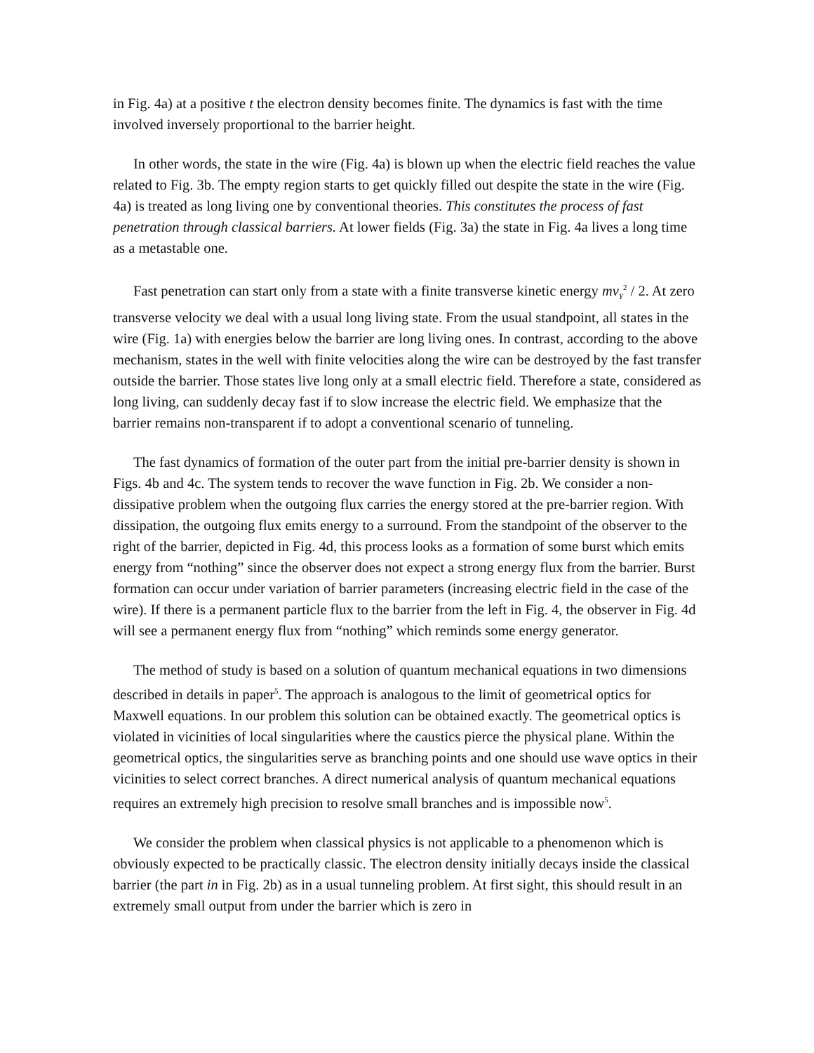in Fig. 4a) at a positive t the electron density becomes finite. The dynamics is fast with the time involved inversely proportional to the barrier height.
In other words, the state in the wire (Fig. 4a) is blown up when the electric field reaches the value related to Fig. 3b. The empty region starts to get quickly filled out despite the state in the wire (Fig. 4a) is treated as long living one by conventional theories. This constitutes the process of fast penetration through classical barriers. At lower fields (Fig. 3a) the state in Fig. 4a lives a long time as a metastable one.
Fast penetration can start only from a state with a finite transverse kinetic energy mv<sub>Y</sub><sup>2</sup> / 2. At zero transverse velocity we deal with a usual long living state. From the usual standpoint, all states in the wire (Fig. 1a) with energies below the barrier are long living ones. In contrast, according to the above mechanism, states in the well with finite velocities along the wire can be destroyed by the fast transfer outside the barrier. Those states live long only at a small electric field. Therefore a state, considered as long living, can suddenly decay fast if to slow increase the electric field. We emphasize that the barrier remains non-transparent if to adopt a conventional scenario of tunneling.
The fast dynamics of formation of the outer part from the initial pre-barrier density is shown in Figs. 4b and 4c. The system tends to recover the wave function in Fig. 2b. We consider a non-dissipative problem when the outgoing flux carries the energy stored at the pre-barrier region. With dissipation, the outgoing flux emits energy to a surround. From the standpoint of the observer to the right of the barrier, depicted in Fig. 4d, this process looks as a formation of some burst which emits energy from “nothing” since the observer does not expect a strong energy flux from the barrier. Burst formation can occur under variation of barrier parameters (increasing electric field in the case of the wire). If there is a permanent particle flux to the barrier from the left in Fig. 4, the observer in Fig. 4d will see a permanent energy flux from “nothing” which reminds some energy generator.
The method of study is based on a solution of quantum mechanical equations in two dimensions described in details in paper<sup>5</sup>. The approach is analogous to the limit of geometrical optics for Maxwell equations. In our problem this solution can be obtained exactly. The geometrical optics is violated in vicinities of local singularities where the caustics pierce the physical plane. Within the geometrical optics, the singularities serve as branching points and one should use wave optics in their vicinities to select correct branches. A direct numerical analysis of quantum mechanical equations requires an extremely high precision to resolve small branches and is impossible now<sup>5</sup>.
We consider the problem when classical physics is not applicable to a phenomenon which is obviously expected to be practically classic. The electron density initially decays inside the classical barrier (the part in in Fig. 2b) as in a usual tunneling problem. At first sight, this should result in an extremely small output from under the barrier which is zero in